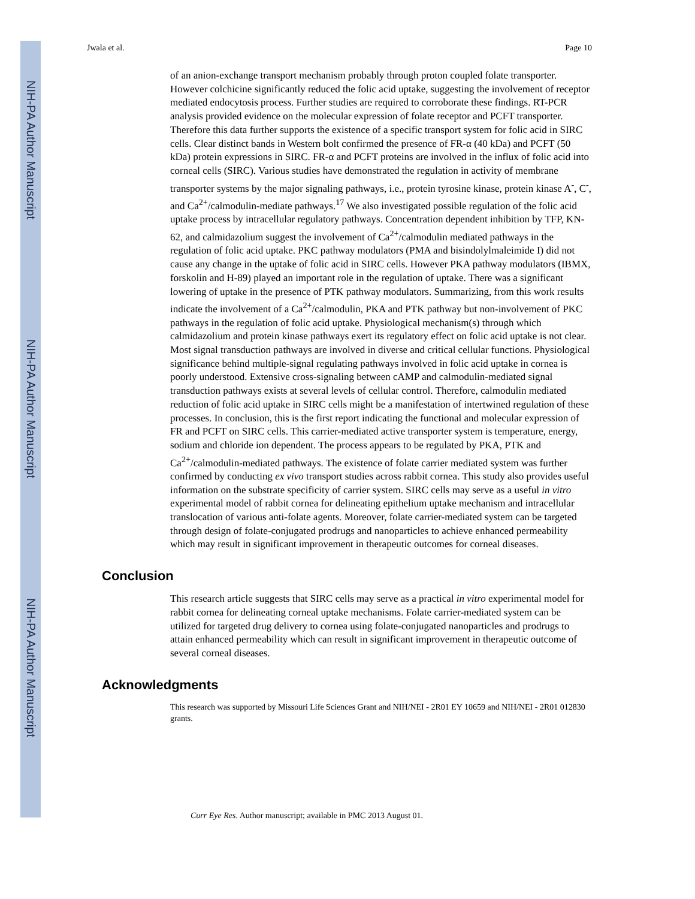NIH-PA Author Manuscript
NIH-PA Author Manuscript
NIH-PA Author Manuscript
Jwala et al. Page 10
of an anion-exchange transport mechanism probably through proton coupled folate transporter. However colchicine significantly reduced the folic acid uptake, suggesting the involvement of receptor mediated endocytosis process. Further studies are required to corroborate these findings. RT-PCR analysis provided evidence on the molecular expression of folate receptor and PCFT transporter. Therefore this data further supports the existence of a specific transport system for folic acid in SIRC cells. Clear distinct bands in Western bolt confirmed the presence of FR-α (40 kDa) and PCFT (50 kDa) protein expressions in SIRC. FR-α and PCFT proteins are involved in the influx of folic acid into corneal cells (SIRC). Various studies have demonstrated the regulation in activity of membrane transporter systems by the major signaling pathways, i.e., protein tyrosine kinase, protein kinase A<sup>-</sup>, C<sup>-</sup>, and Ca<sup>2+</sup>/calmodulin-mediate pathways.<sup>17</sup> We also investigated possible regulation of the folic acid uptake process by intracellular regulatory pathways. Concentration dependent inhibition by TFP, KN-62, and calmidazolium suggest the involvement of Ca<sup>2+</sup>/calmodulin mediated pathways in the regulation of folic acid uptake. PKC pathway modulators (PMA and bisindolylmaleimide I) did not cause any change in the uptake of folic acid in SIRC cells. However PKA pathway modulators (IBMX, forskolin and H-89) played an important role in the regulation of uptake. There was a significant lowering of uptake in the presence of PTK pathway modulators. Summarizing, from this work results indicate the involvement of a Ca<sup>2+</sup>/calmodulin, PKA and PTK pathway but non-involvement of PKC pathways in the regulation of folic acid uptake. Physiological mechanism(s) through which calmidazolium and protein kinase pathways exert its regulatory effect on folic acid uptake is not clear. Most signal transduction pathways are involved in diverse and critical cellular functions. Physiological significance behind multiple-signal regulating pathways involved in folic acid uptake in cornea is poorly understood. Extensive cross-signaling between cAMP and calmodulin-mediated signal transduction pathways exists at several levels of cellular control. Therefore, calmodulin mediated reduction of folic acid uptake in SIRC cells might be a manifestation of intertwined regulation of these processes. In conclusion, this is the first report indicating the functional and molecular expression of FR and PCFT on SIRC cells. This carrier-mediated active transporter system is temperature, energy, sodium and chloride ion dependent. The process appears to be regulated by PKA, PTK and Ca<sup>2+</sup>/calmodulin-mediated pathways. The existence of folate carrier mediated system was further confirmed by conducting ex vivo transport studies across rabbit cornea. This study also provides useful information on the substrate specificity of carrier system. SIRC cells may serve as a useful in vitro experimental model of rabbit cornea for delineating epithelium uptake mechanism and intracellular translocation of various anti-folate agents. Moreover, folate carrier-mediated system can be targeted through design of folate-conjugated prodrugs and nanoparticles to achieve enhanced permeability which may result in significant improvement in therapeutic outcomes for corneal diseases.
Conclusion
This research article suggests that SIRC cells may serve as a practical in vitro experimental model for rabbit cornea for delineating corneal uptake mechanisms. Folate carrier-mediated system can be utilized for targeted drug delivery to cornea using folate-conjugated nanoparticles and prodrugs to attain enhanced permeability which can result in significant improvement in therapeutic outcome of several corneal diseases.
Acknowledgments
This research was supported by Missouri Life Sciences Grant and NIH/NEI - 2R01 EY 10659 and NIH/NEI - 2R01 012830 grants.
Curr Eye Res. Author manuscript; available in PMC 2013 August 01.